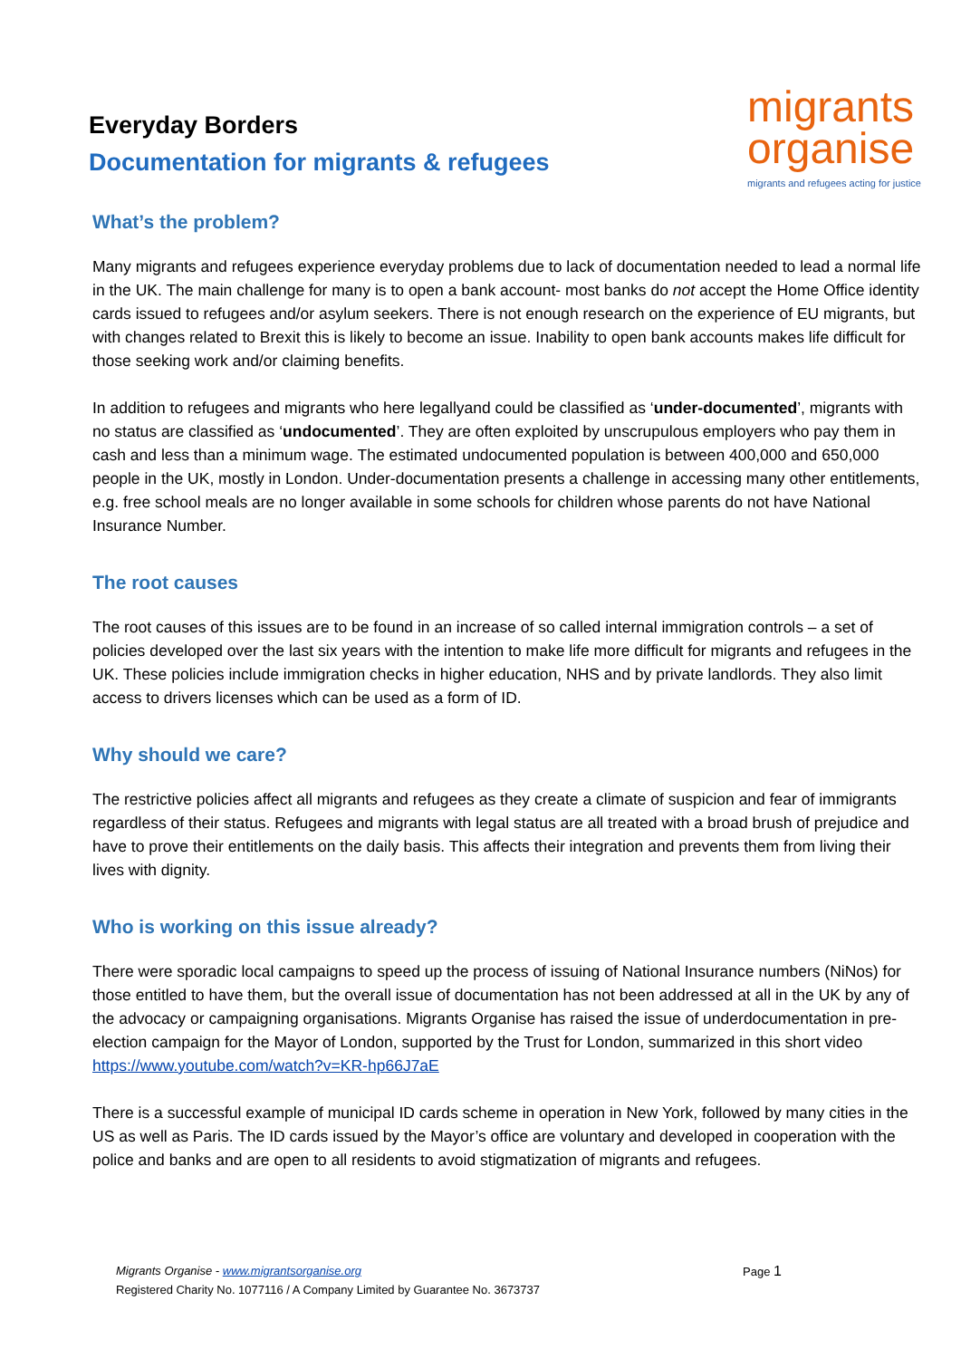Everyday Borders
Documentation for migrants & refugees
migrants
organise
migrants and refugees acting for justice
What’s the problem?
Many migrants and refugees experience everyday problems due to lack of documentation needed to lead a normal life in the UK. The main challenge for many is to open a bank account- most banks do not accept the Home Office identity cards issued to refugees and/or asylum seekers. There is not enough research on the experience of EU migrants, but with changes related to Brexit this is likely to become an issue. Inability to open bank accounts makes life difficult for those seeking work and/or claiming benefits.
In addition to refugees and migrants who here legallyand could be classified as ‘under-documented’, migrants with no status are classified as ‘undocumented’. They are often exploited by unscrupulous employers who pay them in cash and less than a minimum wage. The estimated undocumented population is between 400,000 and 650,000 people in the UK, mostly in London. Under-documentation presents a challenge in accessing many other entitlements, e.g. free school meals are no longer available in some schools for children whose parents do not have National Insurance Number.
The root causes
The root causes of this issues are to be found in an increase of so called internal immigration controls – a set of policies developed over the last six years with the intention to make life more difficult for migrants and refugees in the UK. These policies include immigration checks in higher education, NHS and by private landlords. They also limit access to drivers licenses which can be used as a form of ID.
Why should we care?
The restrictive policies affect all migrants and refugees as they create a climate of suspicion and fear of immigrants regardless of their status. Refugees and migrants with legal status are all treated with a broad brush of prejudice and have to prove their entitlements on the daily basis. This affects their integration and prevents them from living their lives with dignity.
Who is working on this issue already?
There were sporadic local campaigns to speed up the process of issuing of National Insurance numbers (NiNos) for those entitled to have them, but the overall issue of documentation has not been addressed at all in the UK by any of the advocacy or campaigning organisations. Migrants Organise has raised the issue of underdocumentation in pre-election campaign for the Mayor of London, supported by the Trust for London, summarized in this short video https://www.youtube.com/watch?v=KR-hp66J7aE
There is a successful example of municipal ID cards scheme in operation in New York, followed by many cities in the US as well as Paris. The ID cards issued by the Mayor’s office are voluntary and developed in cooperation with the police and banks and are open to all residents to avoid stigmatization of migrants and refugees.
Page 1 Migrants Organise - www.migrantsorganise.org
Registered Charity No. 1077116 / A Company Limited by Guarantee No. 3673737